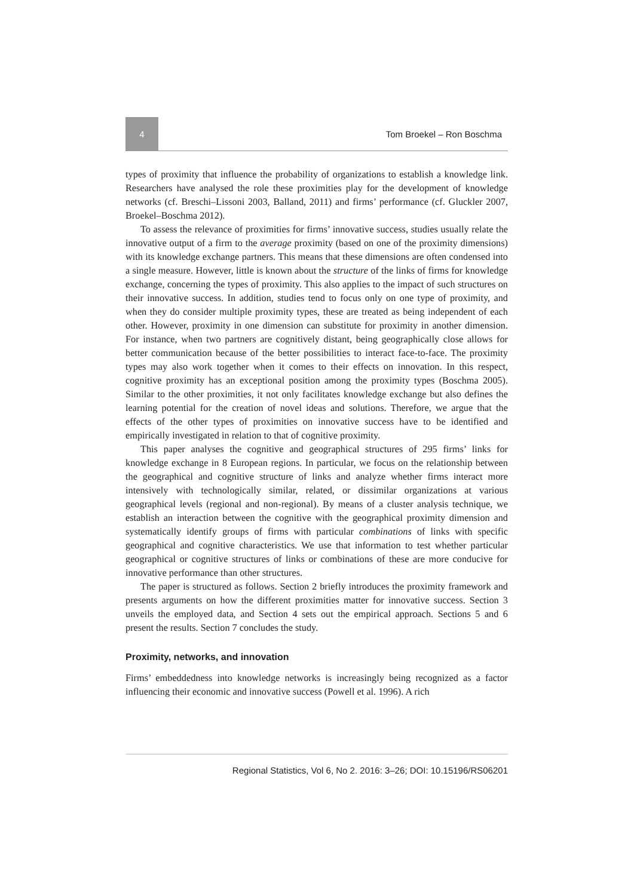4
Tom Broekel – Ron Boschma
types of proximity that influence the probability of organizations to establish a knowledge link. Researchers have analysed the role these proximities play for the development of knowledge networks (cf. Breschi–Lissoni 2003, Balland, 2011) and firms’ performance (cf. Gluckler 2007, Broekel–Boschma 2012).
To assess the relevance of proximities for firms’ innovative success, studies usually relate the innovative output of a firm to the average proximity (based on one of the proximity dimensions) with its knowledge exchange partners. This means that these dimensions are often condensed into a single measure. However, little is known about the structure of the links of firms for knowledge exchange, concerning the types of proximity. This also applies to the impact of such structures on their innovative success. In addition, studies tend to focus only on one type of proximity, and when they do consider multiple proximity types, these are treated as being independent of each other. However, proximity in one dimension can substitute for proximity in another dimension. For instance, when two partners are cognitively distant, being geographically close allows for better communication because of the better possibilities to interact face-to-face. The proximity types may also work together when it comes to their effects on innovation. In this respect, cognitive proximity has an exceptional position among the proximity types (Boschma 2005). Similar to the other proximities, it not only facilitates knowledge exchange but also defines the learning potential for the creation of novel ideas and solutions. Therefore, we argue that the effects of the other types of proximities on innovative success have to be identified and empirically investigated in relation to that of cognitive proximity.
This paper analyses the cognitive and geographical structures of 295 firms’ links for knowledge exchange in 8 European regions. In particular, we focus on the relationship between the geographical and cognitive structure of links and analyze whether firms interact more intensively with technologically similar, related, or dissimilar organizations at various geographical levels (regional and non-regional). By means of a cluster analysis technique, we establish an interaction between the cognitive with the geographical proximity dimension and systematically identify groups of firms with particular combinations of links with specific geographical and cognitive characteristics. We use that information to test whether particular geographical or cognitive structures of links or combinations of these are more conducive for innovative performance than other structures.
The paper is structured as follows. Section 2 briefly introduces the proximity framework and presents arguments on how the different proximities matter for innovative success. Section 3 unveils the employed data, and Section 4 sets out the empirical approach. Sections 5 and 6 present the results. Section 7 concludes the study.
Proximity, networks, and innovation
Firms’ embeddedness into knowledge networks is increasingly being recognized as a factor influencing their economic and innovative success (Powell et al. 1996). A rich
Regional Statistics, Vol 6, No 2. 2016: 3–26; DOI: 10.15196/RS06201